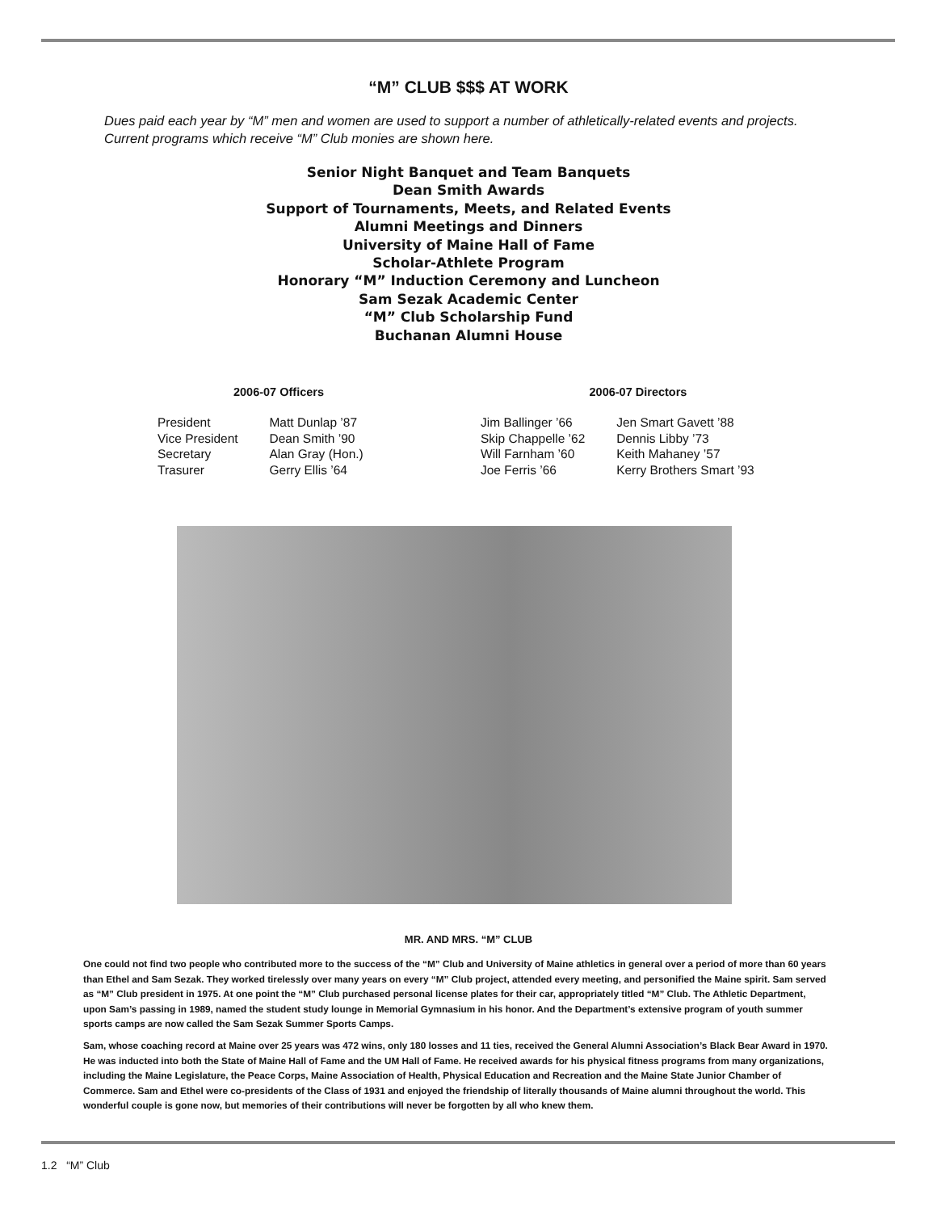“M” CLUB $$$ AT WORK
Dues paid each year by “M” men and women are used to support a number of athletically-related events and projects. Current programs which receive “M” Club monies are shown here.
Senior Night Banquet and Team Banquets
Dean Smith Awards
Support of Tournaments, Meets, and Related Events
Alumni Meetings and Dinners
University of Maine Hall of Fame
Scholar-Athlete Program
Honorary “M” Induction Ceremony and Luncheon
Sam Sezak Academic Center
“M” Club Scholarship Fund
Buchanan Alumni House
| 2006-07 Officers | |
| --- | --- |
| President | Matt Dunlap ’87 |
| Vice President | Dean Smith ’90 |
| Secretary | Alan Gray (Hon.) |
| Trasurer | Gerry Ellis ’64 |
| 2006-07 Directors | |
| --- | --- |
| Jim Ballinger ’66 | Jen Smart Gavett ’88 |
| Skip Chappelle ’62 | Dennis Libby ’73 |
| Will Farnham ’60 | Keith Mahaney ’57 |
| Joe Ferris ’66 | Kerry Brothers Smart ’93 |
MR. AND MRS. “M” CLUB
One could not find two people who contributed more to the success of the “M” Club and University of Maine athletics in general over a period of more than 60 years than Ethel and Sam Sezak. They worked tirelessly over many years on every “M” Club project, attended every meeting, and personified the Maine spirit. Sam served as “M” Club president in 1975. At one point the “M” Club purchased personal license plates for their car, appropriately titled “M” Club. The Athletic Department, upon Sam’s passing in 1989, named the student study lounge in Memorial Gymnasium in his honor. And the Department’s extensive program of youth summer sports camps are now called the Sam Sezak Summer Sports Camps.
Sam, whose coaching record at Maine over 25 years was 472 wins, only 180 losses and 11 ties, received the General Alumni Association’s Black Bear Award in 1970. He was inducted into both the State of Maine Hall of Fame and the UM Hall of Fame. He received awards for his physical fitness programs from many organizations, including the Maine Legislature, the Peace Corps, Maine Association of Health, Physical Education and Recreation and the Maine State Junior Chamber of Commerce. Sam and Ethel were co-presidents of the Class of 1931 and enjoyed the friendship of literally thousands of Maine alumni throughout the world. This wonderful couple is gone now, but memories of their contributions will never be forgotten by all who knew them.
1.2 “M” Club